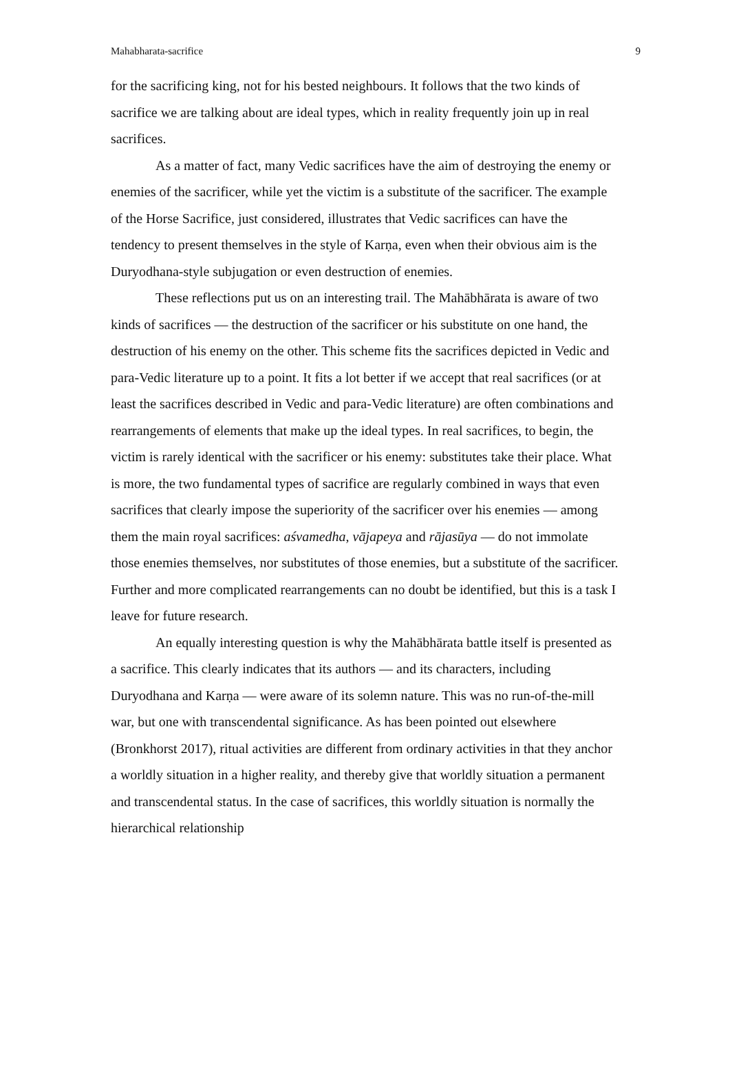Mahabharata-sacrifice 9
for the sacrificing king, not for his bested neighbours. It follows that the two kinds of sacrifice we are talking about are ideal types, which in reality frequently join up in real sacrifices.
As a matter of fact, many Vedic sacrifices have the aim of destroying the enemy or enemies of the sacrificer, while yet the victim is a substitute of the sacrificer. The example of the Horse Sacrifice, just considered, illustrates that Vedic sacrifices can have the tendency to present themselves in the style of Karṇa, even when their obvious aim is the Duryodhana-style subjugation or even destruction of enemies.
These reflections put us on an interesting trail. The Mahābhārata is aware of two kinds of sacrifices — the destruction of the sacrificer or his substitute on one hand, the destruction of his enemy on the other. This scheme fits the sacrifices depicted in Vedic and para-Vedic literature up to a point. It fits a lot better if we accept that real sacrifices (or at least the sacrifices described in Vedic and para-Vedic literature) are often combinations and rearrangements of elements that make up the ideal types. In real sacrifices, to begin, the victim is rarely identical with the sacrificer or his enemy: substitutes take their place. What is more, the two fundamental types of sacrifice are regularly combined in ways that even sacrifices that clearly impose the superiority of the sacrificer over his enemies — among them the main royal sacrifices: aśvamedha, vājapeya and rājasūya — do not immolate those enemies themselves, nor substitutes of those enemies, but a substitute of the sacrificer. Further and more complicated rearrangements can no doubt be identified, but this is a task I leave for future research.
An equally interesting question is why the Mahābhārata battle itself is presented as a sacrifice. This clearly indicates that its authors — and its characters, including Duryodhana and Karṇa — were aware of its solemn nature. This was no run-of-the-mill war, but one with transcendental significance. As has been pointed out elsewhere (Bronkhorst 2017), ritual activities are different from ordinary activities in that they anchor a worldly situation in a higher reality, and thereby give that worldly situation a permanent and transcendental status. In the case of sacrifices, this worldly situation is normally the hierarchical relationship